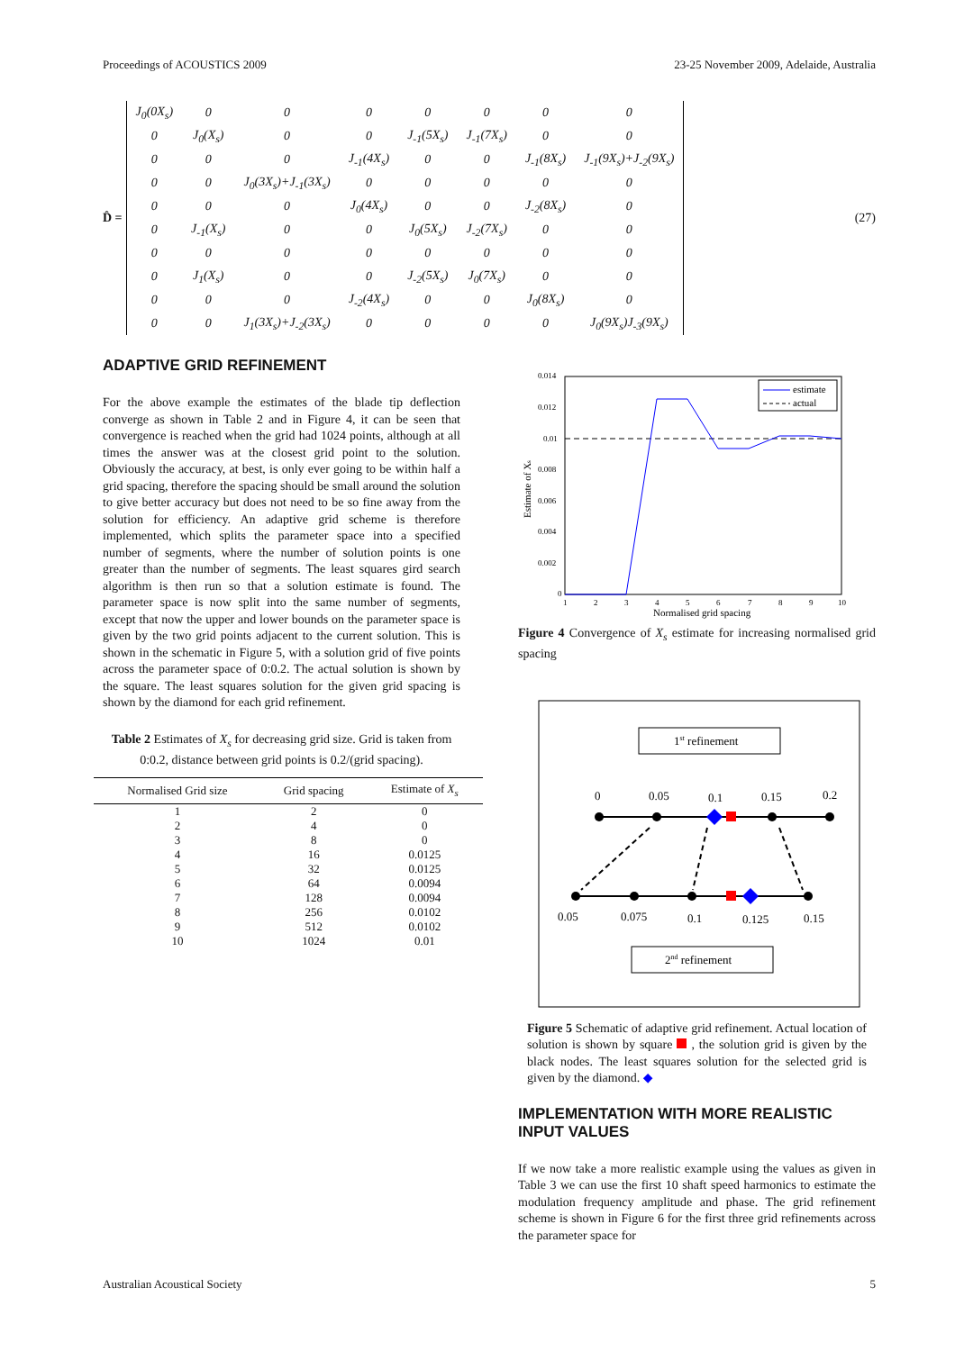Proceedings of ACOUSTICS 2009 23-25 November 2009, Adelaide, Australia
D̂ =
| J<sub>0</sub>(0X<sub>s</sub>) | 0 | 0 | 0 | 0 | 0 | 0 | 0 |
| 0 | J<sub>0</sub>(X<sub>s</sub>) | 0 | 0 | J<sub>-1</sub>(5X<sub>s</sub>) | J<sub>-1</sub>(7X<sub>s</sub>) | 0 | 0 |
| 0 | 0 | 0 | J<sub>-1</sub>(4X<sub>s</sub>) | 0 | 0 | J<sub>-1</sub>(8X<sub>s</sub>) | J<sub>-1</sub>(9X<sub>s</sub>)+J<sub>-2</sub>(9X<sub>s</sub>) |
| 0 | 0 | J<sub>0</sub>(3X<sub>s</sub>)+J<sub>-1</sub>(3X<sub>s</sub>) | 0 | 0 | 0 | 0 | 0 |
| 0 | 0 | 0 | J<sub>0</sub>(4X<sub>s</sub>) | 0 | 0 | J<sub>-2</sub>(8X<sub>s</sub>) | 0 |
| 0 | J<sub>-1</sub>(X<sub>s</sub>) | 0 | 0 | J<sub>0</sub>(5X<sub>s</sub>) | J<sub>-2</sub>(7X<sub>s</sub>) | 0 | 0 |
| 0 | 0 | 0 | 0 | 0 | 0 | 0 | 0 |
| 0 | J<sub>1</sub>(X<sub>s</sub>) | 0 | 0 | J<sub>-2</sub>(5X<sub>s</sub>) | J<sub>0</sub>(7X<sub>s</sub>) | 0 | 0 |
| 0 | 0 | 0 | J<sub>-2</sub>(4X<sub>s</sub>) | 0 | 0 | J<sub>0</sub>(8X<sub>s</sub>) | 0 |
| 0 | 0 | J<sub>1</sub>(3X<sub>s</sub>)+J<sub>-2</sub>(3X<sub>s</sub>) | 0 | 0 | 0 | 0 | J<sub>0</sub>(9X<sub>s</sub>)J<sub>-3</sub>(9X<sub>s</sub>) |
(27)
ADAPTIVE GRID REFINEMENT
For the above example the estimates of the blade tip deflection converge as shown in Table 2 and in Figure 4, it can be seen that convergence is reached when the grid had 1024 points, although at all times the answer was at the closest grid point to the solution. Obviously the accuracy, at best, is only ever going to be within half a grid spacing, therefore the spacing should be small around the solution to give better accuracy but does not need to be so fine away from the solution for efficiency. An adaptive grid scheme is therefore implemented, which splits the parameter space into a specified number of segments, where the number of solution points is one greater than the number of segments. The least squares gird search algorithm is then run so that a solution estimate is found. The parameter space is now split into the same number of segments, except that now the upper and lower bounds on the parameter space is given by the two grid points adjacent to the current solution. This is shown in the schematic in Figure 5, with a solution grid of five points across the parameter space of 0:0.2. The actual solution is shown by the square. The least squares solution for the given grid spacing is shown by the diamond for each grid refinement.
Table 2 Estimates of X<sub>s</sub> for decreasing grid size. Grid is taken from 0:0.2, distance between grid points is 0.2/(grid spacing).
| Normalised Grid size | Grid spacing | Estimate of X<sub>s</sub> |
| --- | --- | --- |
| 1 | 2 | 0 |
| 2 | 4 | 0 |
| 3 | 8 | 0 |
| 4 | 16 | 0.0125 |
| 5 | 32 | 0.0125 |
| 6 | 64 | 0.0094 |
| 7 | 128 | 0.0094 |
| 8 | 256 | 0.0102 |
| 9 | 512 | 0.0102 |
| 10 | 1024 | 0.01 |
0.014
0.012
0.01
0.008
0.006
0.004
0.002
0
1
2
3
4
5
6
7
8
9
10
Normalised grid spacing
Estimate of Xs
estimate
actual
Figure 4 Convergence of X<sub>s</sub> estimate for increasing normalised grid spacing
1st refinement
0
0.05
0.1
0.15
0.2
0.05
0.075
0.1
0.125
0.15
2nd refinement
Figure 5 Schematic of adaptive grid refinement. Actual location of solution is shown by square , the solution grid is given by the black nodes. The least squares solution for the selected grid is given by the diamond. ◆
IMPLEMENTATION WITH MORE REALISTIC INPUT VALUES
If we now take a more realistic example using the values as given in Table 3 we can use the first 10 shaft speed harmonics to estimate the modulation frequency amplitude and phase. The grid refinement scheme is shown in Figure 6 for the first three grid refinements across the parameter space for
Australian Acoustical Society 5